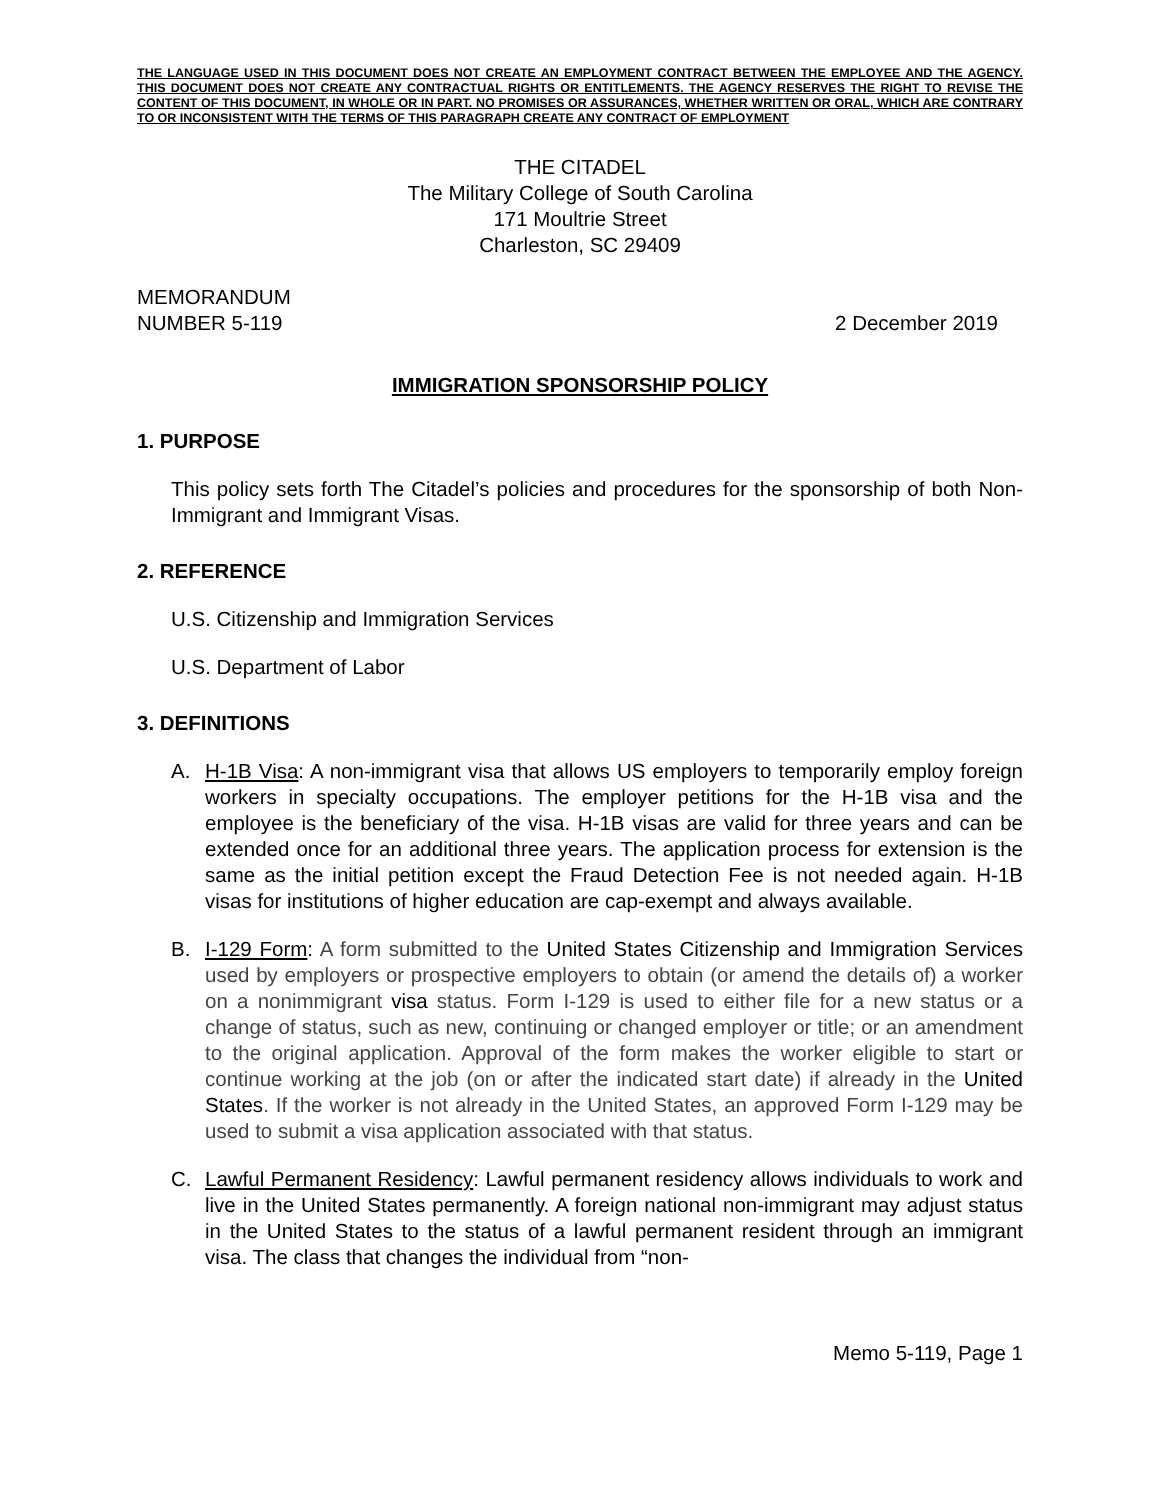THE LANGUAGE USED IN THIS DOCUMENT DOES NOT CREATE AN EMPLOYMENT CONTRACT BETWEEN THE EMPLOYEE AND THE AGENCY. THIS DOCUMENT DOES NOT CREATE ANY CONTRACTUAL RIGHTS OR ENTITLEMENTS. THE AGENCY RESERVES THE RIGHT TO REVISE THE CONTENT OF THIS DOCUMENT, IN WHOLE OR IN PART. NO PROMISES OR ASSURANCES, WHETHER WRITTEN OR ORAL, WHICH ARE CONTRARY TO OR INCONSISTENT WITH THE TERMS OF THIS PARAGRAPH CREATE ANY CONTRACT OF EMPLOYMENT
THE CITADEL
The Military College of South Carolina
171 Moultrie Street
Charleston, SC 29409
MEMORANDUM
NUMBER 5-119
2 December 2019
IMMIGRATION SPONSORSHIP POLICY
1. PURPOSE
This policy sets forth The Citadel’s policies and procedures for the sponsorship of both Non-Immigrant and Immigrant Visas.
2. REFERENCE
U.S. Citizenship and Immigration Services
U.S. Department of Labor
3. DEFINITIONS
A. H-1B Visa: A non-immigrant visa that allows US employers to temporarily employ foreign workers in specialty occupations. The employer petitions for the H-1B visa and the employee is the beneficiary of the visa. H-1B visas are valid for three years and can be extended once for an additional three years. The application process for extension is the same as the initial petition except the Fraud Detection Fee is not needed again. H-1B visas for institutions of higher education are cap-exempt and always available.
B. I-129 Form: A form submitted to the United States Citizenship and Immigration Services used by employers or prospective employers to obtain (or amend the details of) a worker on a nonimmigrant visa status. Form I-129 is used to either file for a new status or a change of status, such as new, continuing or changed employer or title; or an amendment to the original application. Approval of the form makes the worker eligible to start or continue working at the job (on or after the indicated start date) if already in the United States. If the worker is not already in the United States, an approved Form I-129 may be used to submit a visa application associated with that status.
C. Lawful Permanent Residency: Lawful permanent residency allows individuals to work and live in the United States permanently. A foreign national non-immigrant may adjust status in the United States to the status of a lawful permanent resident through an immigrant visa. The class that changes the individual from “non-
Memo 5-119, Page 1